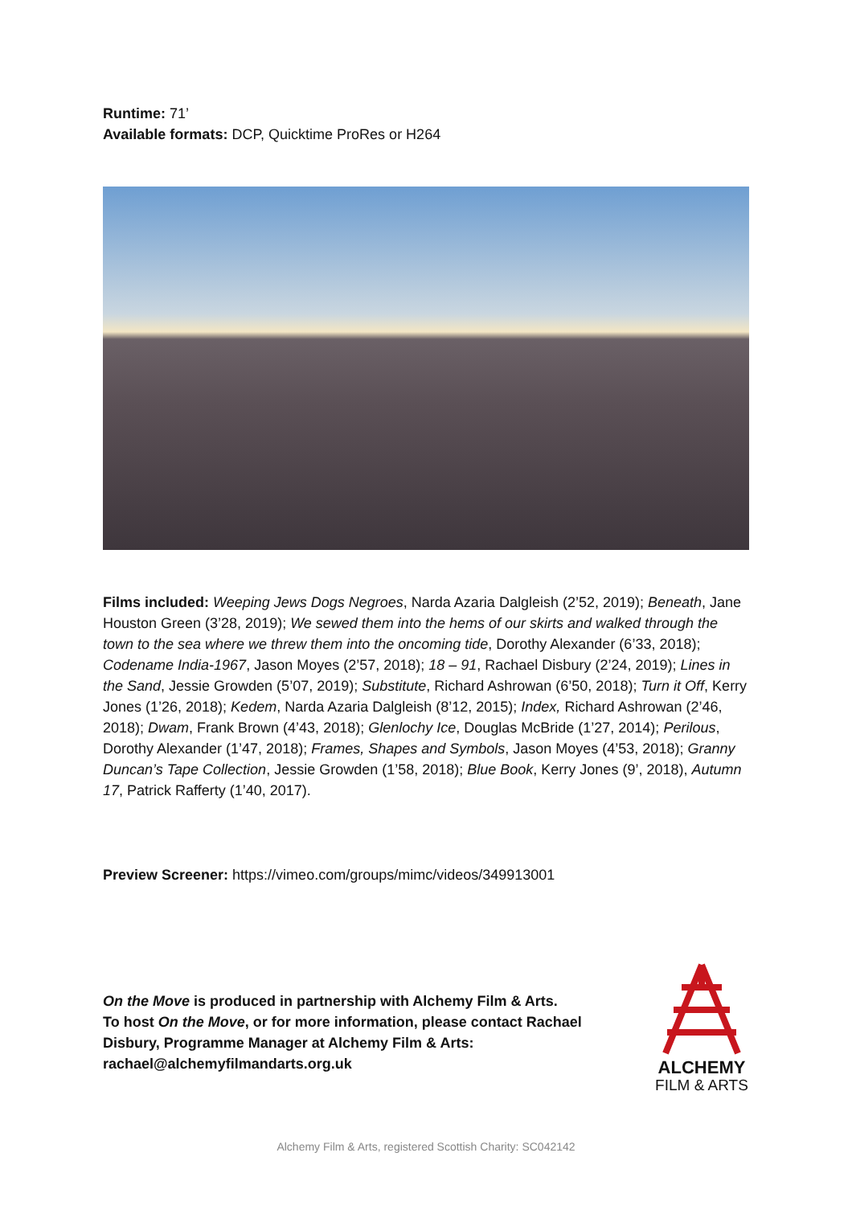Runtime: 71’
Available formats: DCP, Quicktime ProRes or H264
Films included: Weeping Jews Dogs Negroes, Narda Azaria Dalgleish (2’52, 2019); Beneath, Jane Houston Green (3’28, 2019); We sewed them into the hems of our skirts and walked through the town to the sea where we threw them into the oncoming tide, Dorothy Alexander (6’33, 2018); Codename India-1967, Jason Moyes (2’57, 2018); 18 – 91, Rachael Disbury (2’24, 2019); Lines in the Sand, Jessie Growden (5’07, 2019); Substitute, Richard Ashrowan (6’50, 2018); Turn it Off, Kerry Jones (1’26, 2018); Kedem, Narda Azaria Dalgleish (8’12, 2015); Index, Richard Ashrowan (2’46, 2018); Dwam, Frank Brown (4’43, 2018); Glenlochy Ice, Douglas McBride (1’27, 2014); Perilous, Dorothy Alexander (1’47, 2018); Frames, Shapes and Symbols, Jason Moyes (4’53, 2018); Granny Duncan’s Tape Collection, Jessie Growden (1’58, 2018); Blue Book, Kerry Jones (9’, 2018), Autumn 17, Patrick Rafferty (1’40, 2017).
Preview Screener: https://vimeo.com/groups/mimc/videos/349913001
On the Move is produced in partnership with Alchemy Film & Arts.
To host On the Move, or for more information, please contact Rachael Disbury, Programme Manager at Alchemy Film & Arts:
rachael@alchemyfilmandarts.org.uk
ALCHEMY
FILM & ARTS
Alchemy Film & Arts, registered Scottish Charity: SC042142